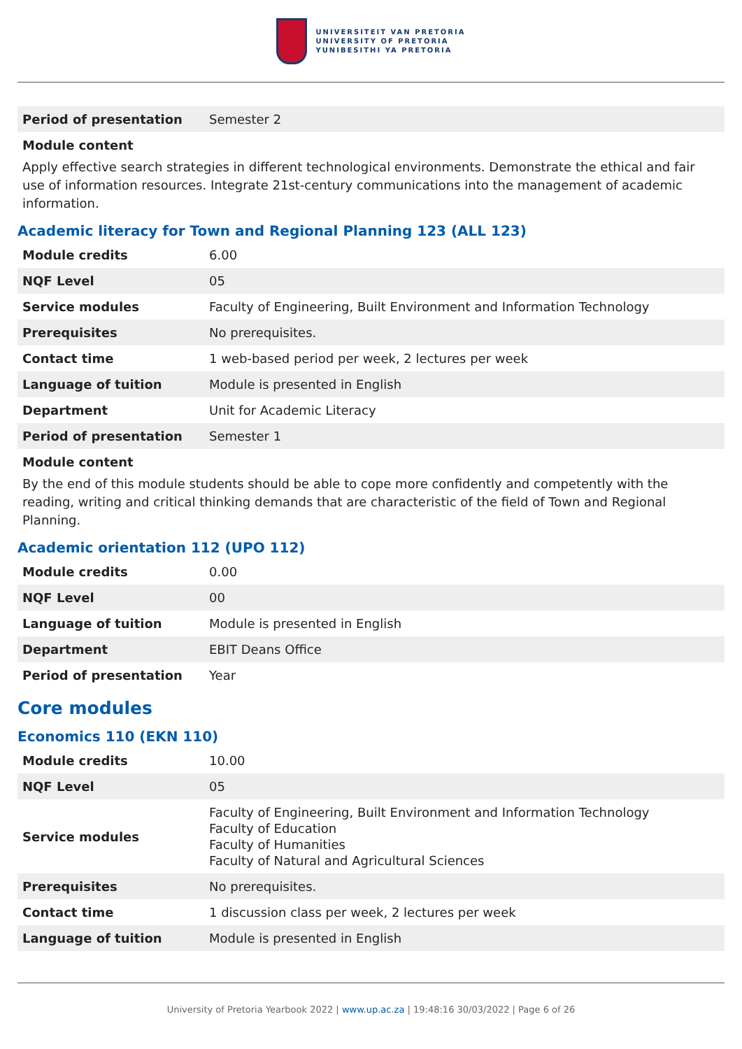UNIVERSITEIT VAN PRETORIA
UNIVERSITY OF PRETORIA
YUNIBESITHI YA PRETORIA
| Period of presentation | Semester 2 |
Module content
Apply effective search strategies in different technological environments. Demonstrate the ethical and fair use of information resources. Integrate 21st-century communications into the management of academic information.
Academic literacy for Town and Regional Planning 123 (ALL 123)
| Module credits | 6.00 |
| NQF Level | 05 |
| Service modules | Faculty of Engineering, Built Environment and Information Technology |
| Prerequisites | No prerequisites. |
| Contact time | 1 web-based period per week, 2 lectures per week |
| Language of tuition | Module is presented in English |
| Department | Unit for Academic Literacy |
| Period of presentation | Semester 1 |
Module content
By the end of this module students should be able to cope more confidently and competently with the reading, writing and critical thinking demands that are characteristic of the field of Town and Regional Planning.
Academic orientation 112 (UPO 112)
| Module credits | 0.00 |
| NQF Level | 00 |
| Language of tuition | Module is presented in English |
| Department | EBIT Deans Office |
| Period of presentation | Year |
Core modules
Economics 110 (EKN 110)
| Module credits | 10.00 |
| NQF Level | 05 |
| Service modules | Faculty of Engineering, Built Environment and Information Technology Faculty of Education Faculty of Humanities Faculty of Natural and Agricultural Sciences |
| Prerequisites | No prerequisites. |
| Contact time | 1 discussion class per week, 2 lectures per week |
| Language of tuition | Module is presented in English |
University of Pretoria Yearbook 2022 | www.up.ac.za | 19:48:16 30/03/2022 | Page 6 of 26